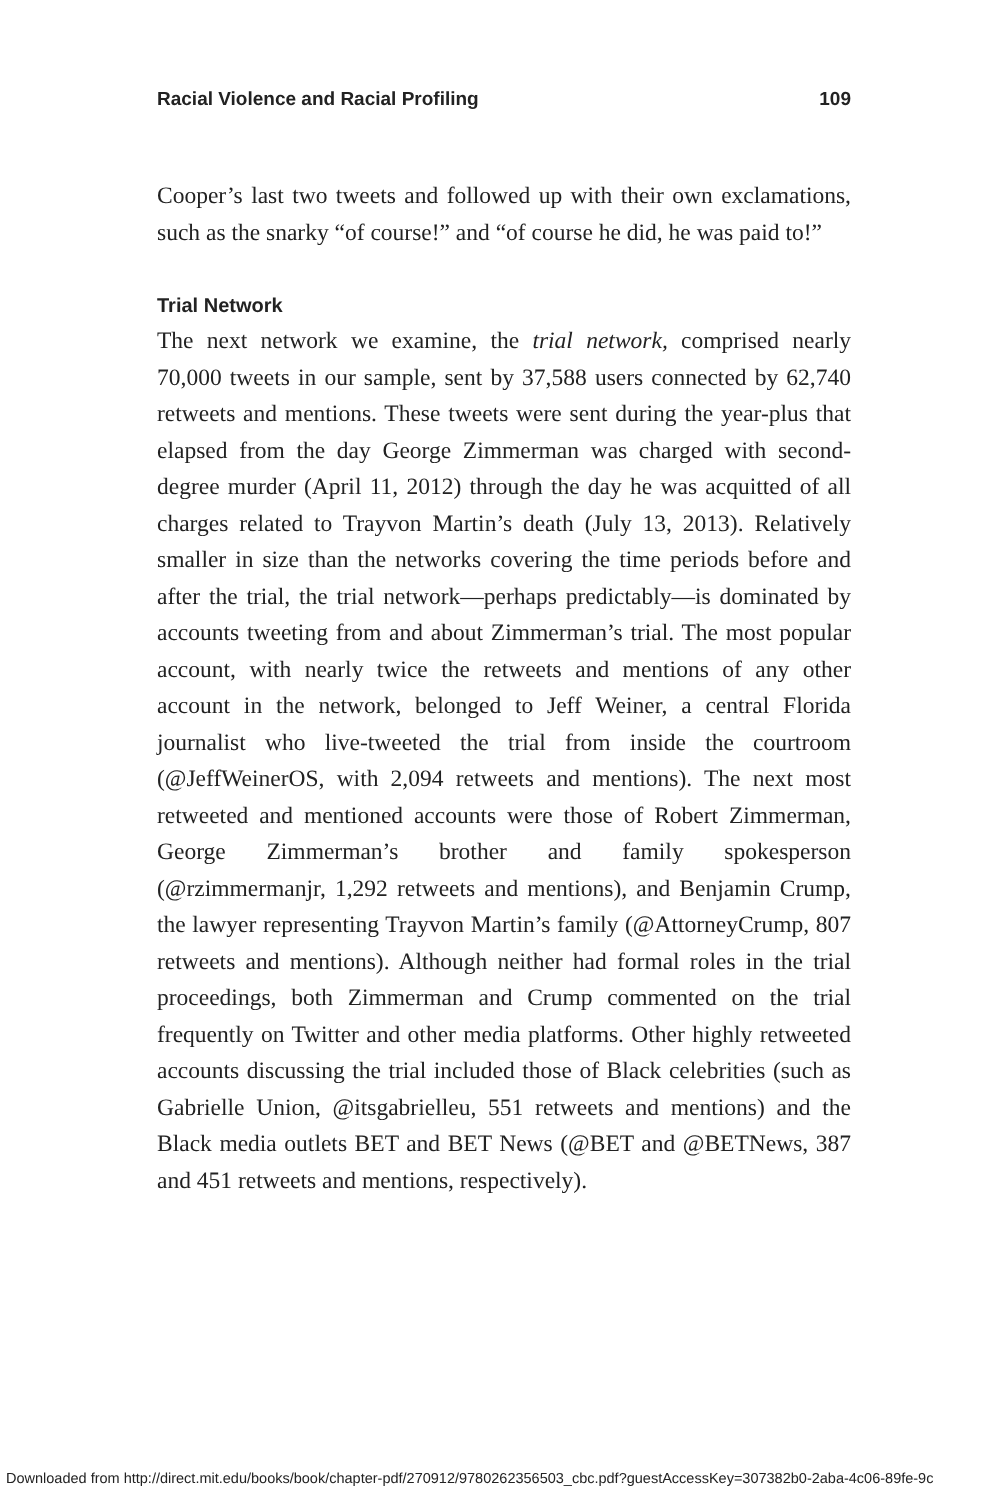Racial Violence and Racial Profiling 109
Cooper’s last two tweets and followed up with their own exclamations, such as the snarky “of course!” and “of course he did, he was paid to!”
Trial Network
The next network we examine, the trial network, comprised nearly 70,000 tweets in our sample, sent by 37,588 users connected by 62,740 retweets and mentions. These tweets were sent during the year-plus that elapsed from the day George Zimmerman was charged with second-degree murder (April 11, 2012) through the day he was acquitted of all charges related to Trayvon Martin’s death (July 13, 2013). Relatively smaller in size than the networks covering the time periods before and after the trial, the trial network—perhaps predictably—is dominated by accounts tweeting from and about Zimmerman’s trial. The most popular account, with nearly twice the retweets and mentions of any other account in the network, belonged to Jeff Weiner, a central Florida journalist who live-tweeted the trial from inside the courtroom (@JeffWeinerOS, with 2,094 retweets and mentions). The next most retweeted and mentioned accounts were those of Robert Zimmerman, George Zimmerman’s brother and family spokesperson (@rzimmermanjr, 1,292 retweets and mentions), and Benjamin Crump, the lawyer representing Trayvon Martin’s family (@AttorneyCrump, 807 retweets and mentions). Although neither had formal roles in the trial proceedings, both Zimmerman and Crump commented on the trial frequently on Twitter and other media platforms. Other highly retweeted accounts discussing the trial included those of Black celebrities (such as Gabrielle Union, @itsgabrielleu, 551 retweets and mentions) and the Black media outlets BET and BET News (@BET and @BETNews, 387 and 451 retweets and mentions, respectively).
Downloaded from http://direct.mit.edu/books/book/chapter-pdf/270912/9780262356503_cbc.pdf?guestAccessKey=307382b0-2aba-4c06-89fe-9c